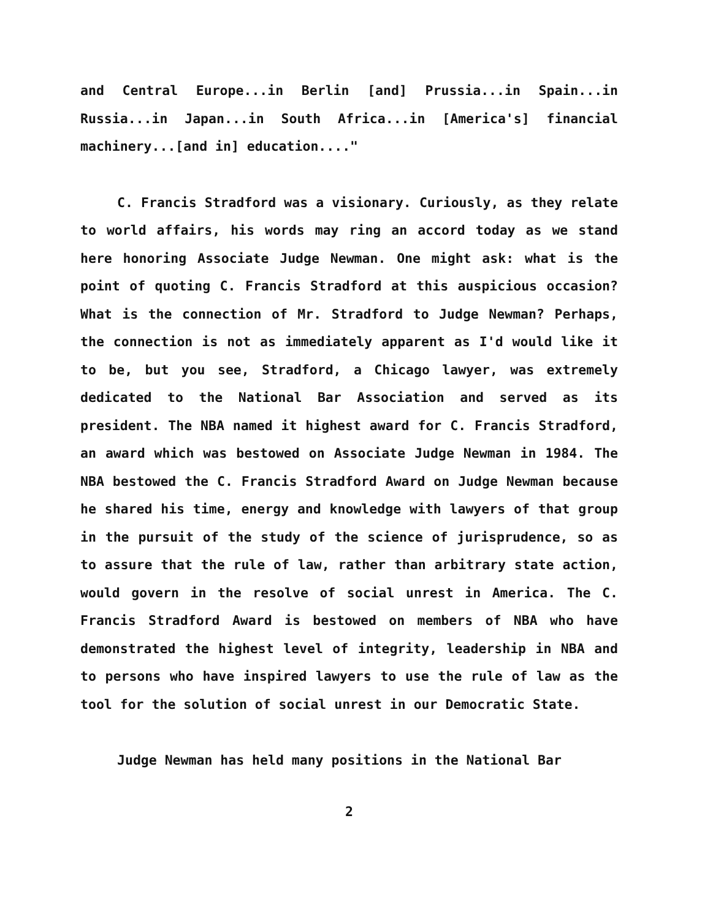and Central Europe...in Berlin [and] Prussia...in Spain...in Russia...in Japan...in South Africa...in [America's] financial machinery...[and in] education...."
C. Francis Stradford was a visionary. Curiously, as they relate to world affairs, his words may ring an accord today as we stand here honoring Associate Judge Newman. One might ask: what is the point of quoting C. Francis Stradford at this auspicious occasion? What is the connection of Mr. Stradford to Judge Newman? Perhaps, the connection is not as immediately apparent as I'd would like it to be, but you see, Stradford, a Chicago lawyer, was extremely dedicated to the National Bar Association and served as its president. The NBA named it highest award for C. Francis Stradford, an award which was bestowed on Associate Judge Newman in 1984. The NBA bestowed the C. Francis Stradford Award on Judge Newman because he shared his time, energy and knowledge with lawyers of that group in the pursuit of the study of the science of jurisprudence, so as to assure that the rule of law, rather than arbitrary state action, would govern in the resolve of social unrest in America. The C. Francis Stradford Award is bestowed on members of NBA who have demonstrated the highest level of integrity, leadership in NBA and to persons who have inspired lawyers to use the rule of law as the tool for the solution of social unrest in our Democratic State.
Judge Newman has held many positions in the National Bar
2